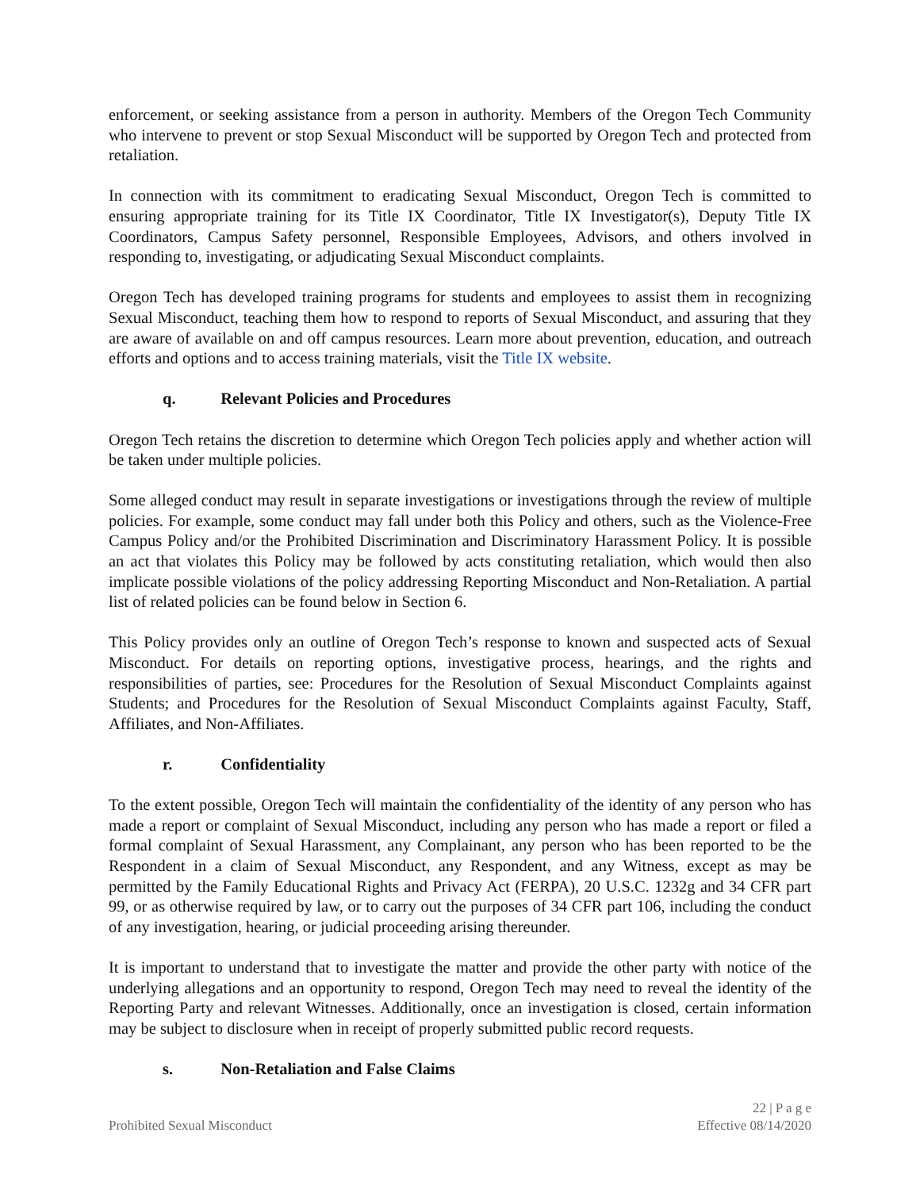enforcement, or seeking assistance from a person in authority. Members of the Oregon Tech Community who intervene to prevent or stop Sexual Misconduct will be supported by Oregon Tech and protected from retaliation.
In connection with its commitment to eradicating Sexual Misconduct, Oregon Tech is committed to ensuring appropriate training for its Title IX Coordinator, Title IX Investigator(s), Deputy Title IX Coordinators, Campus Safety personnel, Responsible Employees, Advisors, and others involved in responding to, investigating, or adjudicating Sexual Misconduct complaints.
Oregon Tech has developed training programs for students and employees to assist them in recognizing Sexual Misconduct, teaching them how to respond to reports of Sexual Misconduct, and assuring that they are aware of available on and off campus resources. Learn more about prevention, education, and outreach efforts and options and to access training materials, visit the Title IX website.
q. Relevant Policies and Procedures
Oregon Tech retains the discretion to determine which Oregon Tech policies apply and whether action will be taken under multiple policies.
Some alleged conduct may result in separate investigations or investigations through the review of multiple policies. For example, some conduct may fall under both this Policy and others, such as the Violence-Free Campus Policy and/or the Prohibited Discrimination and Discriminatory Harassment Policy. It is possible an act that violates this Policy may be followed by acts constituting retaliation, which would then also implicate possible violations of the policy addressing Reporting Misconduct and Non-Retaliation. A partial list of related policies can be found below in Section 6.
This Policy provides only an outline of Oregon Tech’s response to known and suspected acts of Sexual Misconduct. For details on reporting options, investigative process, hearings, and the rights and responsibilities of parties, see: Procedures for the Resolution of Sexual Misconduct Complaints against Students; and Procedures for the Resolution of Sexual Misconduct Complaints against Faculty, Staff, Affiliates, and Non-Affiliates.
r. Confidentiality
To the extent possible, Oregon Tech will maintain the confidentiality of the identity of any person who has made a report or complaint of Sexual Misconduct, including any person who has made a report or filed a formal complaint of Sexual Harassment, any Complainant, any person who has been reported to be the Respondent in a claim of Sexual Misconduct, any Respondent, and any Witness, except as may be permitted by the Family Educational Rights and Privacy Act (FERPA), 20 U.S.C. 1232g and 34 CFR part 99, or as otherwise required by law, or to carry out the purposes of 34 CFR part 106, including the conduct of any investigation, hearing, or judicial proceeding arising thereunder.
It is important to understand that to investigate the matter and provide the other party with notice of the underlying allegations and an opportunity to respond, Oregon Tech may need to reveal the identity of the Reporting Party and relevant Witnesses. Additionally, once an investigation is closed, certain information may be subject to disclosure when in receipt of properly submitted public record requests.
s. Non-Retaliation and False Claims
22 | P a g e
Prohibited Sexual Misconduct Effective 08/14/2020